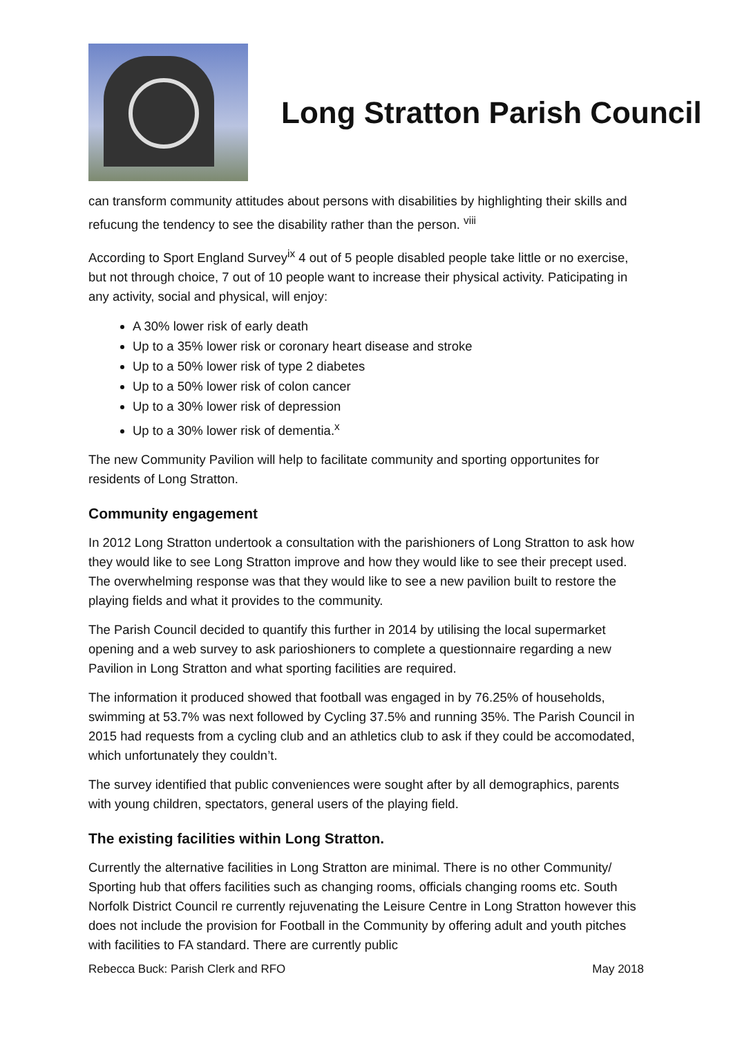Long Stratton Parish Council
can transform community attitudes about persons with disabilities by highlighting their skills and refucung the tendency to see the disability rather than the person. <sup>viii</sup>
According to Sport England Survey<sup>ix</sup> 4 out of 5 people disabled people take little or no exercise, but not through choice, 7 out of 10 people want to increase their physical activity. Paticipating in any activity, social and physical, will enjoy:
A 30% lower risk of early death
Up to a 35% lower risk or coronary heart disease and stroke
Up to a 50% lower risk of type 2 diabetes
Up to a 50% lower risk of colon cancer
Up to a 30% lower risk of depression
Up to a 30% lower risk of dementia.<sup>x</sup>
The new Community Pavilion will help to facilitate community and sporting opportunites for residents of Long Stratton.
Community engagement
In 2012 Long Stratton undertook a consultation with the parishioners of Long Stratton to ask how they would like to see Long Stratton improve and how they would like to see their precept used. The overwhelming response was that they would like to see a new pavilion built to restore the playing fields and what it provides to the community.
The Parish Council decided to quantify this further in 2014 by utilising the local supermarket opening and a web survey to ask parioshioners to complete a questionnaire regarding a new Pavilion in Long Stratton and what sporting facilities are required.
The information it produced showed that football was engaged in by 76.25% of households, swimming at 53.7% was next followed by Cycling 37.5% and running 35%. The Parish Council in 2015 had requests from a cycling club and an athletics club to ask if they could be accomodated, which unfortunately they couldn’t.
The survey identified that public conveniences were sought after by all demographics, parents with young children, spectators, general users of the playing field.
The existing facilities within Long Stratton.
Currently the alternative facilities in Long Stratton are minimal. There is no other Community/ Sporting hub that offers facilities such as changing rooms, officials changing rooms etc. South Norfolk District Council re currently rejuvenating the Leisure Centre in Long Stratton however this does not include the provision for Football in the Community by offering adult and youth pitches with facilities to FA standard. There are currently public
Rebecca Buck: Parish Clerk and RFO May 2018